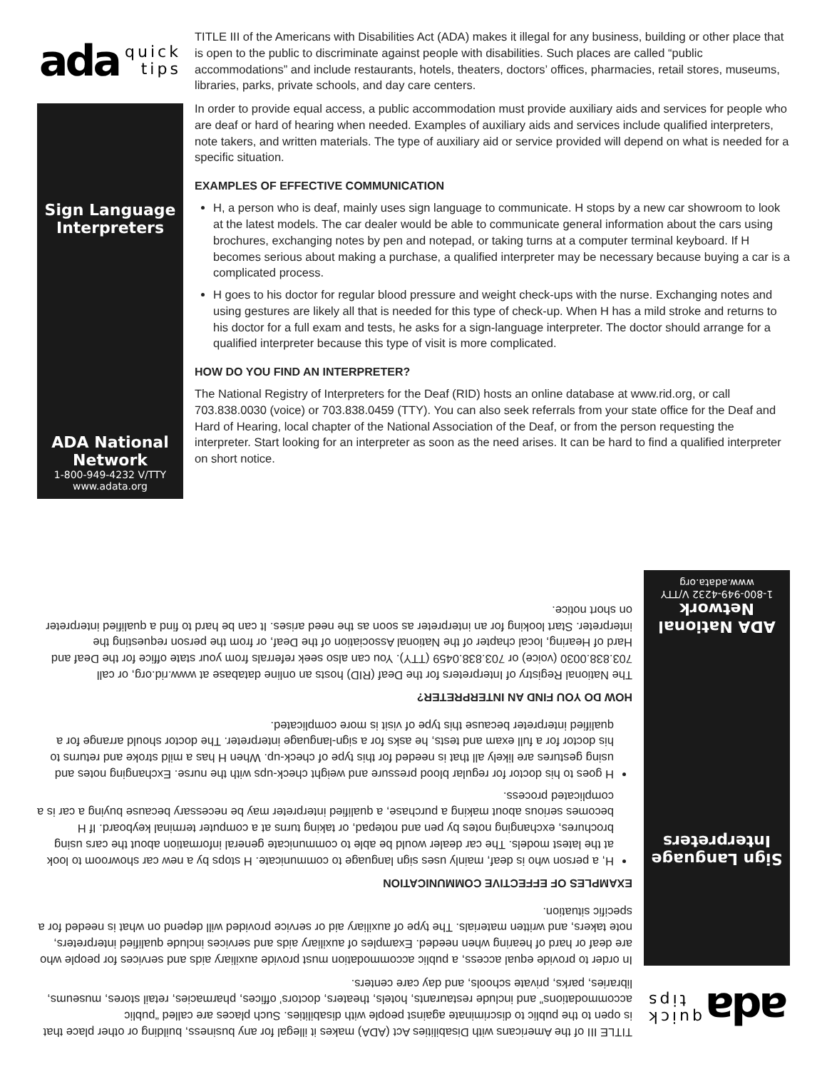ada quick
tips
Sign Language
Interpreters
ADA National Network
1-800-949-4232 V/TTY
www.adata.org
TITLE III of the Americans with Disabilities Act (ADA) makes it illegal for any business, building or other place that is open to the public to discriminate against people with disabilities. Such places are called “public accommodations” and include restaurants, hotels, theaters, doctors’ offices, pharmacies, retail stores, museums, libraries, parks, private schools, and day care centers.
In order to provide equal access, a public accommodation must provide auxiliary aids and services for people who are deaf or hard of hearing when needed. Examples of auxiliary aids and services include qualified interpreters, note takers, and written materials. The type of auxiliary aid or service provided will depend on what is needed for a specific situation.
EXAMPLES OF EFFECTIVE COMMUNICATION
H, a person who is deaf, mainly uses sign language to communicate. H stops by a new car showroom to look at the latest models. The car dealer would be able to communicate general information about the cars using brochures, exchanging notes by pen and notepad, or taking turns at a computer terminal keyboard. If H becomes serious about making a purchase, a qualified interpreter may be necessary because buying a car is a complicated process.
H goes to his doctor for regular blood pressure and weight check-ups with the nurse. Exchanging notes and using gestures are likely all that is needed for this type of check-up. When H has a mild stroke and returns to his doctor for a full exam and tests, he asks for a sign-language interpreter. The doctor should arrange for a qualified interpreter because this type of visit is more complicated.
HOW DO YOU FIND AN INTERPRETER?
The National Registry of Interpreters for the Deaf (RID) hosts an online database at www.rid.org, or call 703.838.0030 (voice) or 703.838.0459 (TTY). You can also seek referrals from your state office for the Deaf and Hard of Hearing, local chapter of the National Association of the Deaf, or from the person requesting the interpreter. Start looking for an interpreter as soon as the need arises. It can be hard to find a qualified interpreter on short notice.
ada quick
tips
Sign Language
Interpreters
ADA National Network
1-800-949-4232 V/TTY
www.adata.org
TITLE III of the Americans with Disabilities Act (ADA) makes it illegal for any business, building or other place that is open to the public to discriminate against people with disabilities. Such places are called “public accommodations” and include restaurants, hotels, theaters, doctors’ offices, pharmacies, retail stores, museums, libraries, parks, private schools, and day care centers.
In order to provide equal access, a public accommodation must provide auxiliary aids and services for people who are deaf or hard of hearing when needed. Examples of auxiliary aids and services include qualified interpreters, note takers, and written materials. The type of auxiliary aid or service provided will depend on what is needed for a specific situation.
EXAMPLES OF EFFECTIVE COMMUNICATION
H, a person who is deaf, mainly uses sign language to communicate. H stops by a new car showroom to look at the latest models. The car dealer would be able to communicate general information about the cars using brochures, exchanging notes by pen and notepad, or taking turns at a computer terminal keyboard. If H becomes serious about making a purchase, a qualified interpreter may be necessary because buying a car is a complicated process.
H goes to his doctor for regular blood pressure and weight check-ups with the nurse. Exchanging notes and using gestures are likely all that is needed for this type of check-up. When H has a mild stroke and returns to his doctor for a full exam and tests, he asks for a sign-language interpreter. The doctor should arrange for a qualified interpreter because this type of visit is more complicated.
HOW DO YOU FIND AN INTERPRETER?
The National Registry of Interpreters for the Deaf (RID) hosts an online database at www.rid.org, or call 703.838.0030 (voice) or 703.838.0459 (TTY). You can also seek referrals from your state office for the Deaf and Hard of Hearing, local chapter of the National Association of the Deaf, or from the person requesting the interpreter. Start looking for an interpreter as soon as the need arises. It can be hard to find a qualified interpreter on short notice.